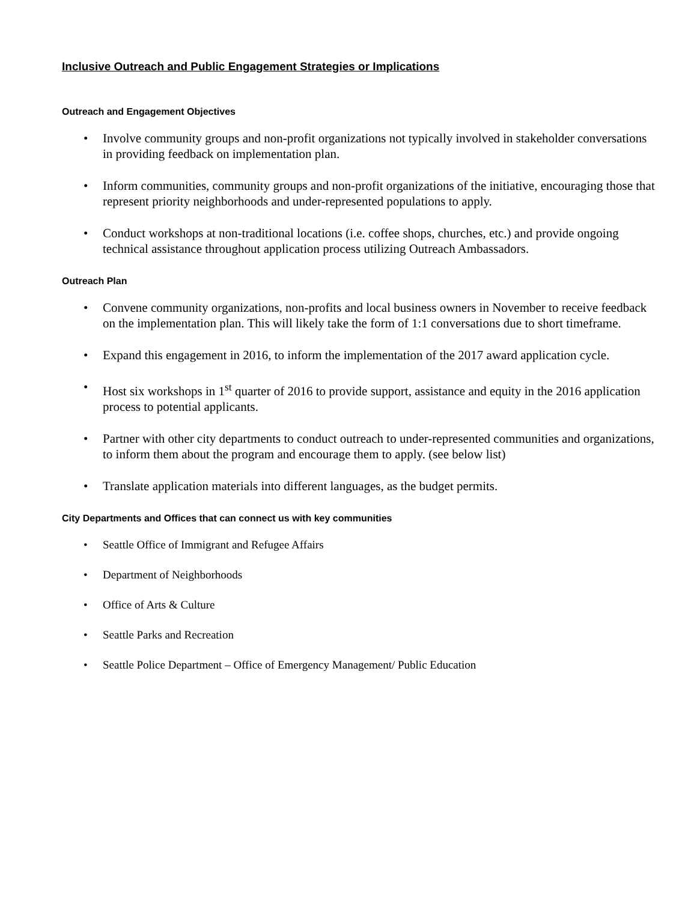Inclusive Outreach and Public Engagement Strategies or Implications
Outreach and Engagement Objectives
• Involve community groups and non-profit organizations not typically involved in stakeholder conversations in providing feedback on implementation plan.
• Inform communities, community groups and non-profit organizations of the initiative, encouraging those that represent priority neighborhoods and under-represented populations to apply.
• Conduct workshops at non-traditional locations (i.e. coffee shops, churches, etc.) and provide ongoing technical assistance throughout application process utilizing Outreach Ambassadors.
Outreach Plan
• Convene community organizations, non-profits and local business owners in November to receive feedback on the implementation plan. This will likely take the form of 1:1 conversations due to short timeframe.
• Expand this engagement in 2016, to inform the implementation of the 2017 award application cycle.
• Host six workshops in 1<sup>st</sup> quarter of 2016 to provide support, assistance and equity in the 2016 application process to potential applicants.
• Partner with other city departments to conduct outreach to under-represented communities and organizations, to inform them about the program and encourage them to apply. (see below list)
• Translate application materials into different languages, as the budget permits.
City Departments and Offices that can connect us with key communities
• Seattle Office of Immigrant and Refugee Affairs
• Department of Neighborhoods
• Office of Arts & Culture
• Seattle Parks and Recreation
• Seattle Police Department – Office of Emergency Management/ Public Education